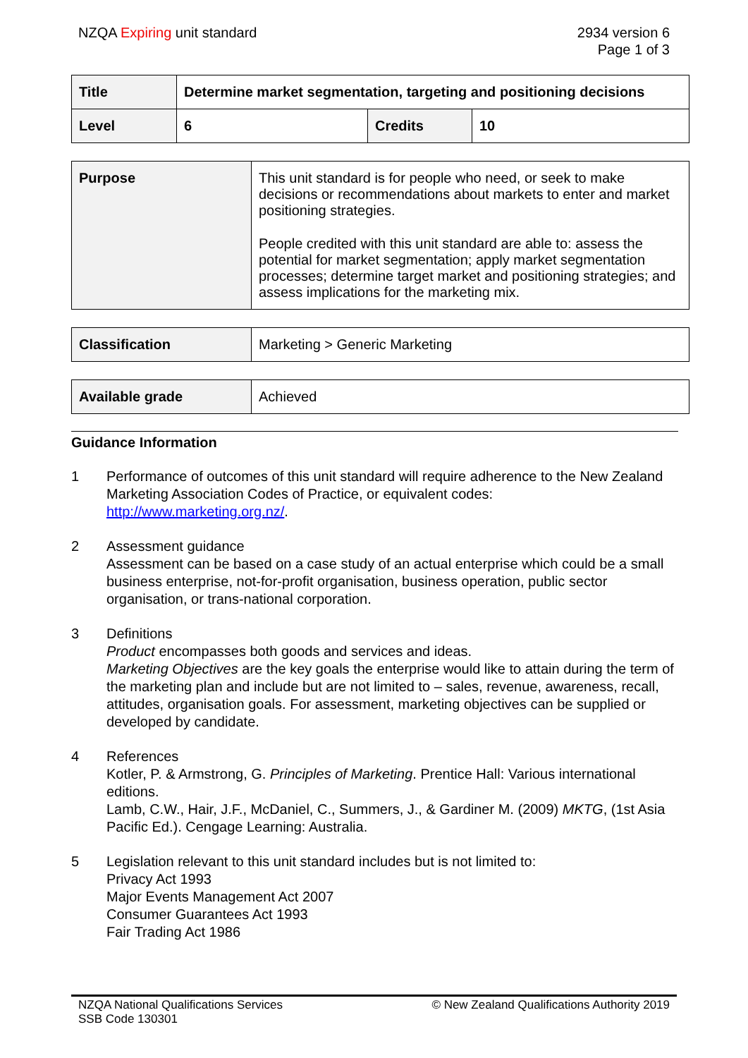NZQA Expiring unit standard 2934 version 6
Page 1 of 3
| Title | Determine market segmentation, targeting and positioning decisions | | |
| Level | 6 | Credits | 10 |
| Purpose | This unit standard is for people who need, or seek to make decisions or recommendations about markets to enter and market positioning strategies. People credited with this unit standard are able to: assess the potential for market segmentation; apply market segmentation processes; determine target market and positioning strategies; and assess implications for the marketing mix. |
| Classification | Marketing > Generic Marketing |
| Available grade | Achieved |
Guidance Information
1 Performance of outcomes of this unit standard will require adherence to the New Zealand Marketing Association Codes of Practice, or equivalent codes: http://www.marketing.org.nz/.
2 Assessment guidance
Assessment can be based on a case study of an actual enterprise which could be a small business enterprise, not-for-profit organisation, business operation, public sector organisation, or trans-national corporation.
3 Definitions
Product encompasses both goods and services and ideas.
Marketing Objectives are the key goals the enterprise would like to attain during the term of the marketing plan and include but are not limited to – sales, revenue, awareness, recall, attitudes, organisation goals. For assessment, marketing objectives can be supplied or developed by candidate.
4 References
Kotler, P. & Armstrong, G. Principles of Marketing. Prentice Hall: Various international editions.
Lamb, C.W., Hair, J.F., McDaniel, C., Summers, J., & Gardiner M. (2009) MKTG, (1st Asia Pacific Ed.). Cengage Learning: Australia.
5 Legislation relevant to this unit standard includes but is not limited to:
Privacy Act 1993
Major Events Management Act 2007
Consumer Guarantees Act 1993
Fair Trading Act 1986
NZQA National Qualifications Services
SSB Code 130301
© New Zealand Qualifications Authority 2019